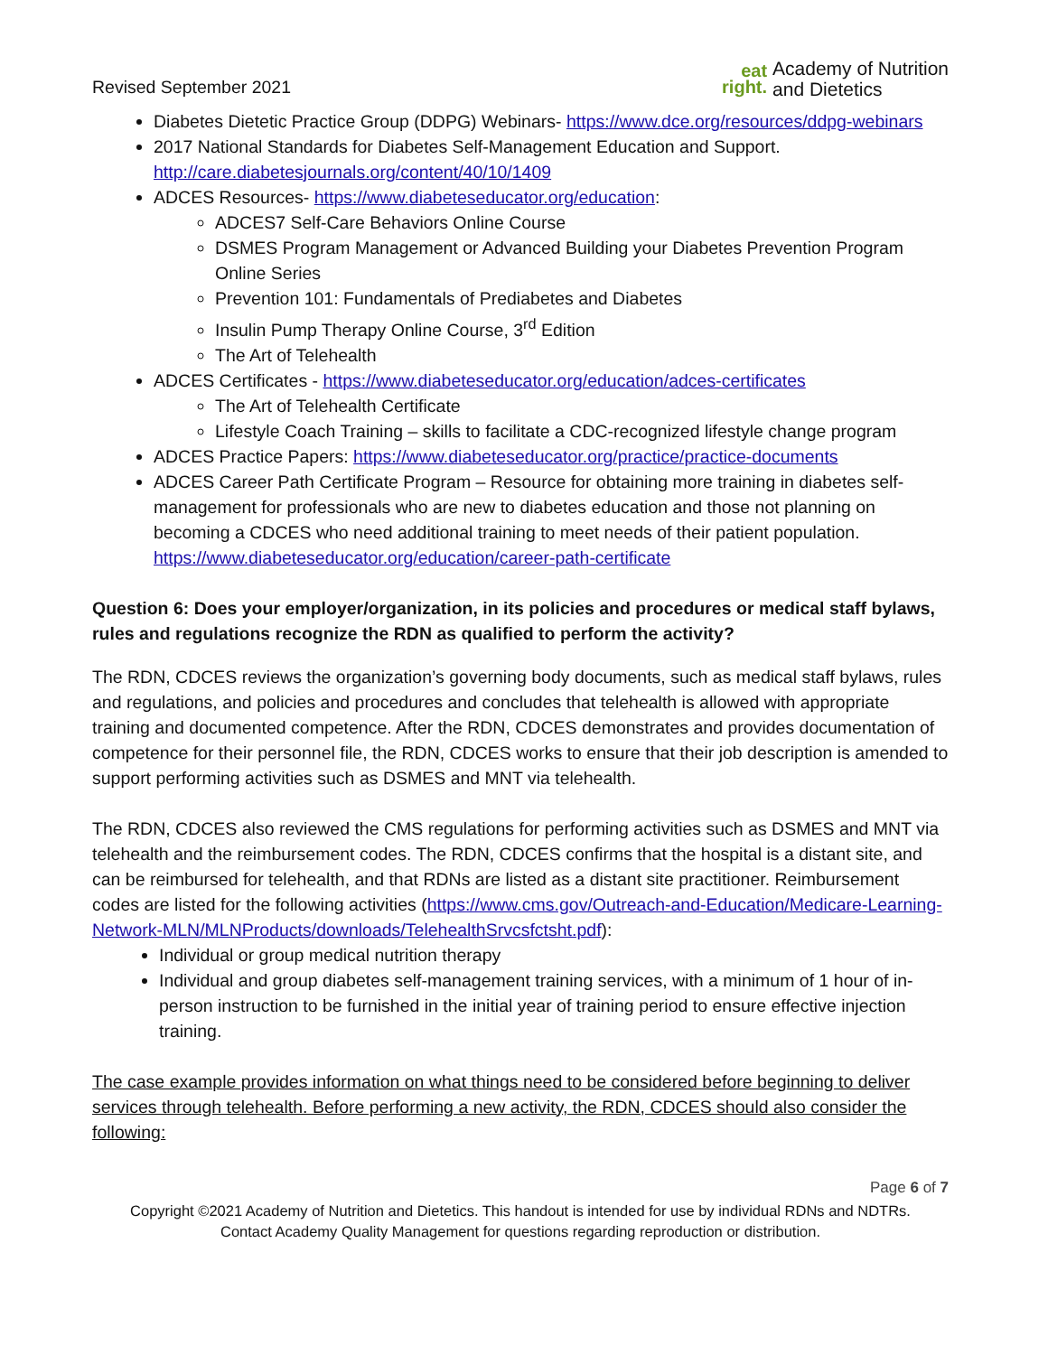Revised September 2021
eat
right.
Academy of Nutrition
and Dietetics
Diabetes Dietetic Practice Group (DDPG) Webinars- https://www.dce.org/resources/ddpg-webinars
2017 National Standards for Diabetes Self-Management Education and Support. http://care.diabetesjournals.org/content/40/10/1409
ADCES Resources- https://www.diabeteseducator.org/education:
ADCES7 Self-Care Behaviors Online Course
DSMES Program Management or Advanced Building your Diabetes Prevention Program Online Series
Prevention 101: Fundamentals of Prediabetes and Diabetes
Insulin Pump Therapy Online Course, 3<sup>rd</sup> Edition
The Art of Telehealth
ADCES Certificates - https://www.diabeteseducator.org/education/adces-certificates
The Art of Telehealth Certificate
Lifestyle Coach Training – skills to facilitate a CDC-recognized lifestyle change program
ADCES Practice Papers: https://www.diabeteseducator.org/practice/practice-documents
ADCES Career Path Certificate Program – Resource for obtaining more training in diabetes self-management for professionals who are new to diabetes education and those not planning on becoming a CDCES who need additional training to meet needs of their patient population. https://www.diabeteseducator.org/education/career-path-certificate
Question 6: Does your employer/organization, in its policies and procedures or medical staff bylaws, rules and regulations recognize the RDN as qualified to perform the activity?
The RDN, CDCES reviews the organization’s governing body documents, such as medical staff bylaws, rules and regulations, and policies and procedures and concludes that telehealth is allowed with appropriate training and documented competence. After the RDN, CDCES demonstrates and provides documentation of competence for their personnel file, the RDN, CDCES works to ensure that their job description is amended to support performing activities such as DSMES and MNT via telehealth.
The RDN, CDCES also reviewed the CMS regulations for performing activities such as DSMES and MNT via telehealth and the reimbursement codes. The RDN, CDCES confirms that the hospital is a distant site, and can be reimbursed for telehealth, and that RDNs are listed as a distant site practitioner. Reimbursement codes are listed for the following activities (https://www.cms.gov/Outreach-and-Education/Medicare-Learning-Network-MLN/MLNProducts/downloads/TelehealthSrvcsfctsht.pdf):
Individual or group medical nutrition therapy
Individual and group diabetes self-management training services, with a minimum of 1 hour of in-person instruction to be furnished in the initial year of training period to ensure effective injection training.
The case example provides information on what things need to be considered before beginning to deliver services through telehealth. Before performing a new activity, the RDN, CDCES should also consider the following:
Page 6 of 7
Copyright ©2021 Academy of Nutrition and Dietetics. This handout is intended for use by individual RDNs and NDTRs.
Contact Academy Quality Management for questions regarding reproduction or distribution.